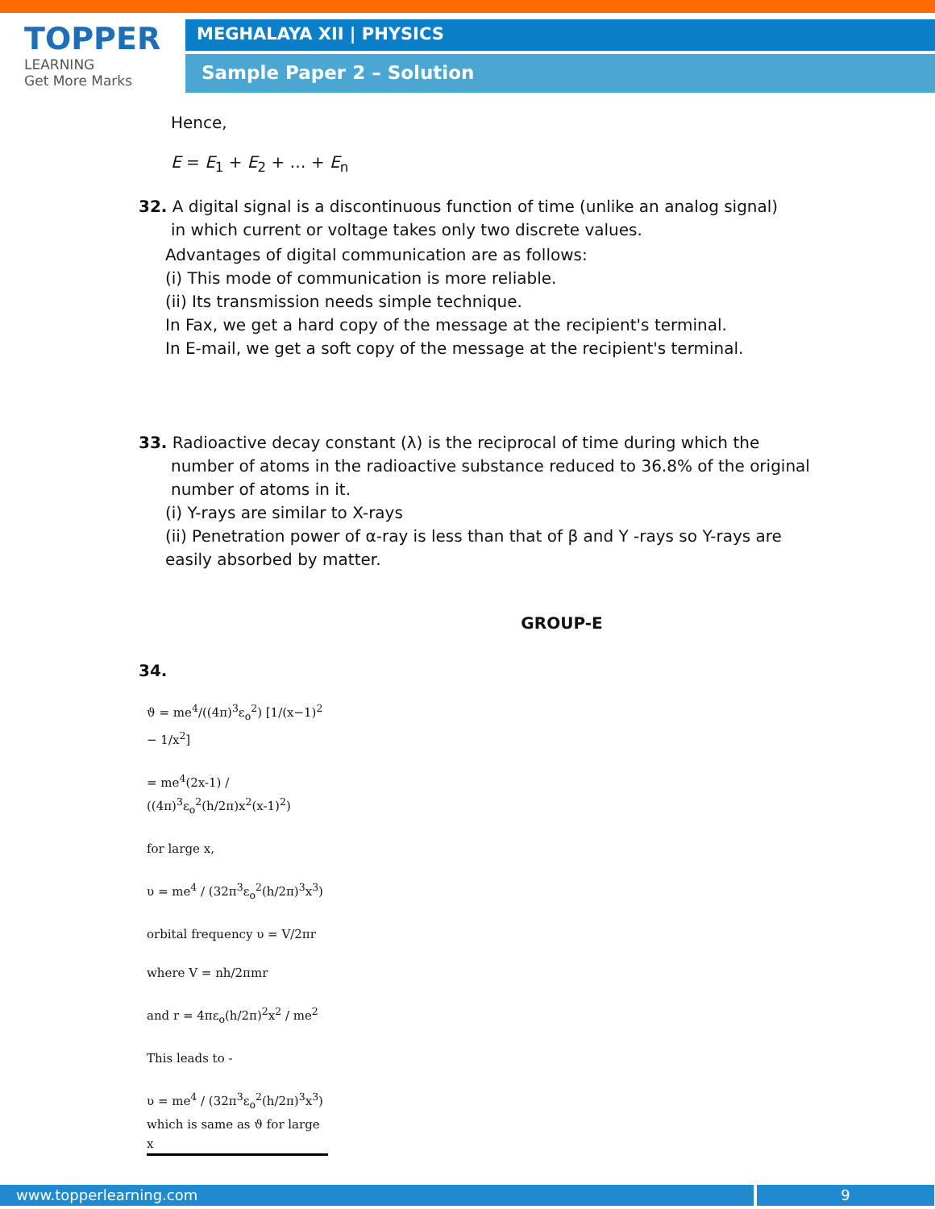TOPPER
LEARNING
Get More Marks
MEGHALAYA XII | PHYSICS
Sample Paper 2 – Solution
Hence,
E = E<sub>1</sub> + E<sub>2</sub> + … + E<sub>n</sub>
32. A digital signal is a discontinuous function of time (unlike an analog signal)
in which current or voltage takes only two discrete values.
Advantages of digital communication are as follows:
(i) This mode of communication is more reliable.
(ii) Its transmission needs simple technique.
In Fax, we get a hard copy of the message at the recipient's terminal.
In E-mail, we get a soft copy of the message at the recipient's terminal.
33. Radioactive decay constant (λ) is the reciprocal of time during which the
number of atoms in the radioactive substance reduced to 36.8% of the original number of atoms in it.
(i) Y-rays are similar to X-rays
(ii) Penetration power of α-ray is less than that of β and Y -rays so Y-rays are easily absorbed by matter.
GROUP-E
34.
ϑ = me<sup>4</sup>/((4π)<sup>3</sup>ε<sub>o</sub><sup>2</sup>) [1/(x−1)<sup>2</sup> − 1/x<sup>2</sup>]
= me<sup>4</sup>(2x-1) / ((4π)<sup>3</sup>ε<sub>o</sub><sup>2</sup>(h/2π)x<sup>2</sup>(x-1)<sup>2</sup>)
for large x,
υ = me<sup>4</sup> / (32π<sup>3</sup>ε<sub>o</sub><sup>2</sup>(h/2π)<sup>3</sup>x<sup>3</sup>)
orbital frequency υ = V/2πr
where V = nh/2πmr
and r = 4πε<sub>o</sub>(h/2π)<sup>2</sup>x<sup>2</sup> / me<sup>2</sup>
This leads to -
υ = me<sup>4</sup> / (32π<sup>3</sup>ε<sub>o</sub><sup>2</sup>(h/2π)<sup>3</sup>x<sup>3</sup>)
which is same as ϑ for large x
www.topperlearning.com 9